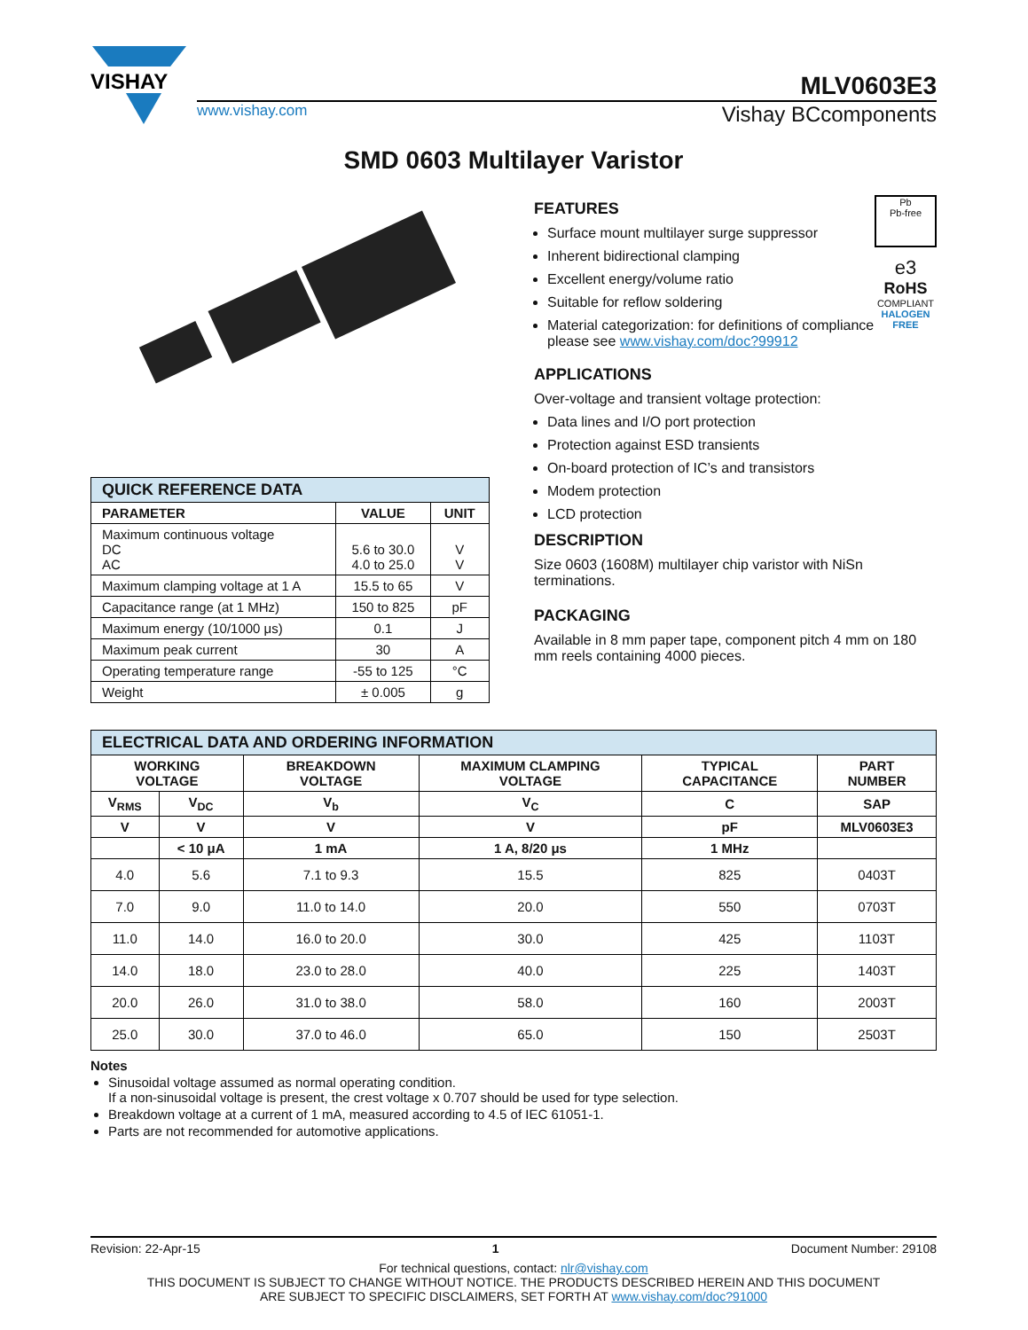VISHAY
MLV0603E3
www.vishay.com Vishay BCcomponents
SMD 0603 Multilayer Varistor
| QUICK REFERENCE DATA | | |
| --- | --- | --- |
| PARAMETER | VALUE | UNIT |
| Maximum continuous voltage DC AC | 5.6 to 30.0 4.0 to 25.0 | V V |
| Maximum clamping voltage at 1 A | 15.5 to 65 | V |
| Capacitance range (at 1 MHz) | 150 to 825 | pF |
| Maximum energy (10/1000 μs) | 0.1 | J |
| Maximum peak current | 30 | A |
| Operating temperature range | -55 to 125 | °C |
| Weight | ± 0.005 | g |
FEATURES
Surface mount multilayer surge suppressor
Inherent bidirectional clamping
Excellent energy/volume ratio
Suitable for reflow soldering
Material categorization: for definitions of compliance please see www.vishay.com/doc?99912
Pb
Pb-free
e3
RoHS
COMPLIANT
HALOGEN
FREE
APPLICATIONS
Over-voltage and transient voltage protection:
Data lines and I/O port protection
Protection against ESD transients
On-board protection of IC’s and transistors
Modem protection
LCD protection
DESCRIPTION
Size 0603 (1608M) multilayer chip varistor with NiSn terminations.
PACKAGING
Available in 8 mm paper tape, component pitch 4 mm on 180 mm reels containing 4000 pieces.
| ELECTRICAL DATA AND ORDERING INFORMATION | | | | | |
| --- | --- | --- | --- | --- | --- |
| WORKING VOLTAGE | | BREAKDOWN VOLTAGE | MAXIMUM CLAMPING VOLTAGE | TYPICAL CAPACITANCE | PART NUMBER |
| V<sub>RMS</sub> | V<sub>DC</sub> | V<sub>b</sub> | V<sub>C</sub> | C | SAP |
| V | V | V | V | pF | MLV0603E3 |
| | < 10 μA | 1 mA | 1 A, 8/20 μs | 1 MHz | |
| 4.0 | 5.6 | 7.1 to 9.3 | 15.5 | 825 | 0403T |
| 7.0 | 9.0 | 11.0 to 14.0 | 20.0 | 550 | 0703T |
| 11.0 | 14.0 | 16.0 to 20.0 | 30.0 | 425 | 1103T |
| 14.0 | 18.0 | 23.0 to 28.0 | 40.0 | 225 | 1403T |
| 20.0 | 26.0 | 31.0 to 38.0 | 58.0 | 160 | 2003T |
| 25.0 | 30.0 | 37.0 to 46.0 | 65.0 | 150 | 2503T |
Notes
Sinusoidal voltage assumed as normal operating condition.
If a non-sinusoidal voltage is present, the crest voltage x 0.707 should be used for type selection.
Breakdown voltage at a current of 1 mA, measured according to 4.5 of IEC 61051-1.
Parts are not recommended for automotive applications.
Revision: 22-Apr-15 1 Document Number: 29108
For technical questions, contact: nlr@vishay.com
THIS DOCUMENT IS SUBJECT TO CHANGE WITHOUT NOTICE. THE PRODUCTS DESCRIBED HEREIN AND THIS DOCUMENT
ARE SUBJECT TO SPECIFIC DISCLAIMERS, SET FORTH AT www.vishay.com/doc?91000